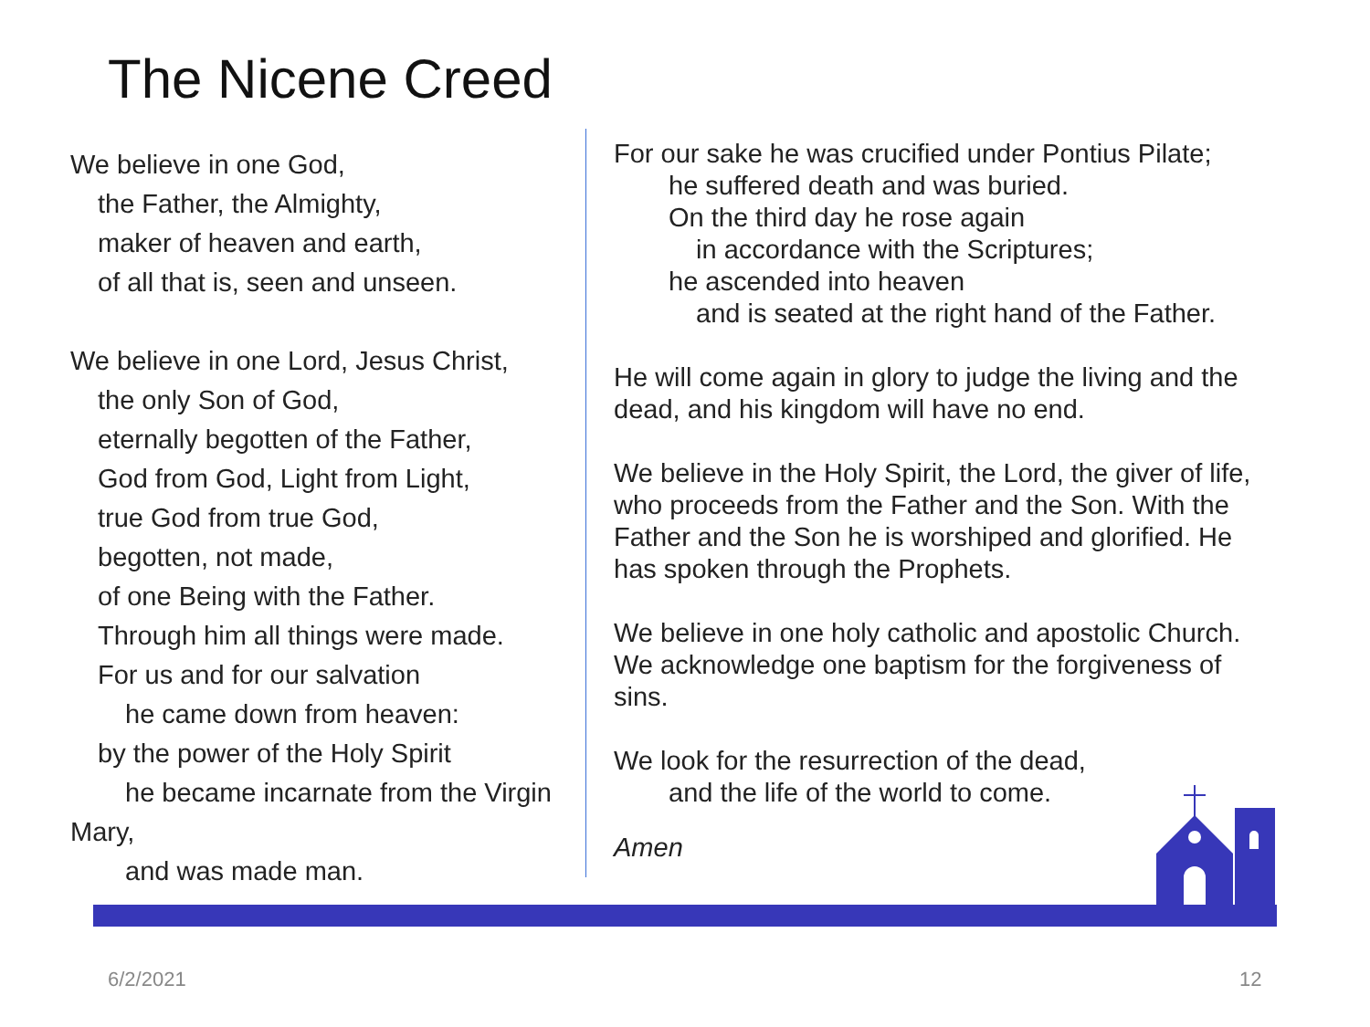The Nicene Creed
We believe in one God,
the Father, the Almighty,
maker of heaven and earth,
of all that is, seen and unseen.
We believe in one Lord, Jesus Christ,
the only Son of God,
eternally begotten of the Father,
God from God, Light from Light,
true God from true God,
begotten, not made,
of one Being with the Father.
Through him all things were made.
For us and for our salvation
he came down from heaven:
by the power of the Holy Spirit
he became incarnate from the Virgin Mary,
and was made man.
For our sake he was crucified under Pontius Pilate;
he suffered death and was buried.
On the third day he rose again
in accordance with the Scriptures;
he ascended into heaven
and is seated at the right hand of the Father.
He will come again in glory to judge the living and the dead, and his kingdom will have no end.
We believe in the Holy Spirit, the Lord, the giver of life, who proceeds from the Father and the Son. With the Father and the Son he is worshiped and glorified. He has spoken through the Prophets.
We believe in one holy catholic and apostolic Church. We acknowledge one baptism for the forgiveness of sins.
We look for the resurrection of the dead,
and the life of the world to come.
Amen
6/2/2021 12